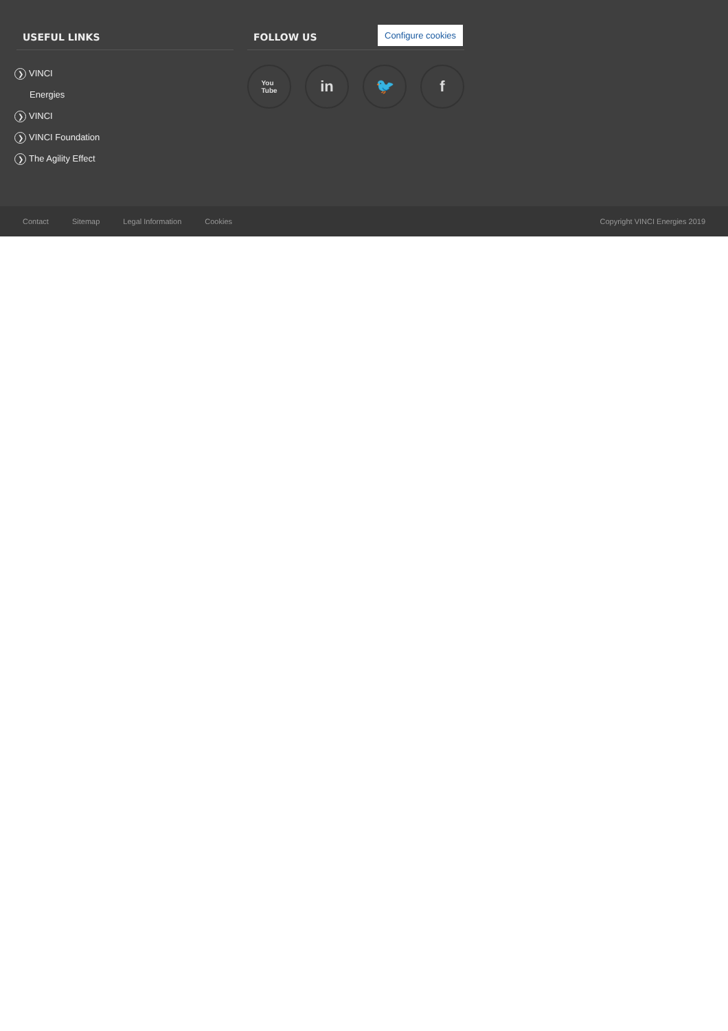USEFUL LINKS
❯ VINCI
Energies
❯ VINCI
❯ VINCI Foundation
❯ The Agility Effect
FOLLOW US
Configure cookies
You
Tube in 🐦 f
Contact Sitemap Legal Information Cookies Copyright VINCI Energies 2019